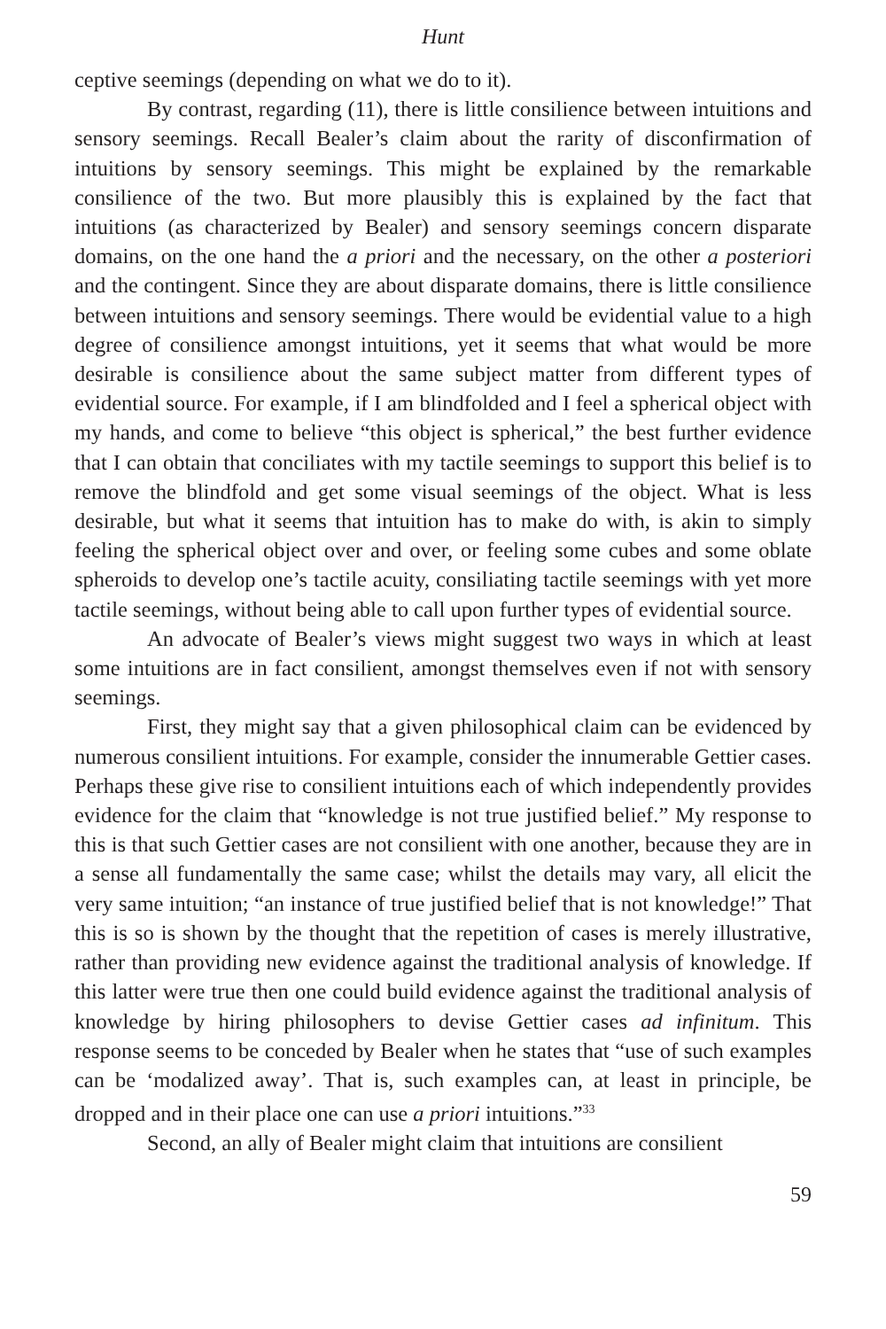Hunt
ceptive seemings (depending on what we do to it).
By contrast, regarding (11), there is little consilience between intuitions and sensory seemings. Recall Bealer’s claim about the rarity of disconfirmation of intuitions by sensory seemings. This might be explained by the remarkable consilience of the two. But more plausibly this is explained by the fact that intuitions (as characterized by Bealer) and sensory seemings concern disparate domains, on the one hand the a priori and the necessary, on the other a posteriori and the contingent. Since they are about disparate domains, there is little consilience between intuitions and sensory seemings. There would be evidential value to a high degree of consilience amongst intuitions, yet it seems that what would be more desirable is consilience about the same subject matter from different types of evidential source. For example, if I am blindfolded and I feel a spherical object with my hands, and come to believe “this object is spherical,” the best further evidence that I can obtain that conciliates with my tactile seemings to support this belief is to remove the blindfold and get some visual seemings of the object. What is less desirable, but what it seems that intuition has to make do with, is akin to simply feeling the spherical object over and over, or feeling some cubes and some oblate spheroids to develop one’s tactile acuity, consiliating tactile seemings with yet more tactile seemings, without being able to call upon further types of evidential source.
An advocate of Bealer’s views might suggest two ways in which at least some intuitions are in fact consilient, amongst themselves even if not with sensory seemings.
First, they might say that a given philosophical claim can be evidenced by numerous consilient intuitions. For example, consider the innumerable Gettier cases. Perhaps these give rise to consilient intuitions each of which independently provides evidence for the claim that “knowledge is not true justified belief.” My response to this is that such Gettier cases are not consilient with one another, because they are in a sense all fundamentally the same case; whilst the details may vary, all elicit the very same intuition; “an instance of true justified belief that is not knowledge!” That this is so is shown by the thought that the repetition of cases is merely illustrative, rather than providing new evidence against the traditional analysis of knowledge. If this latter were true then one could build evidence against the traditional analysis of knowledge by hiring philosophers to devise Gettier cases ad infinitum. This response seems to be conceded by Bealer when he states that “use of such examples can be ‘modalized away’. That is, such examples can, at least in principle, be dropped and in their place one can use a priori intuitions.”<sup>33</sup>
Second, an ally of Bealer might claim that intuitions are consilient
59